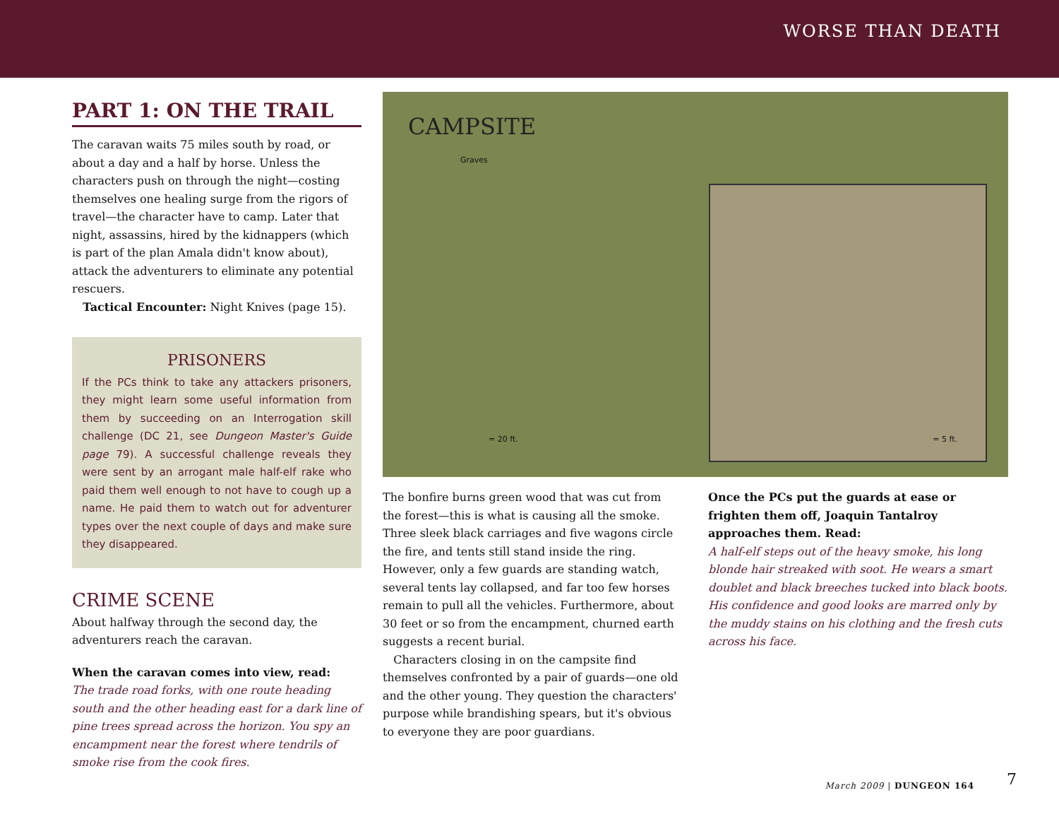WORSE THAN DEATH
PART 1: ON THE TRAIL
The caravan waits 75 miles south by road, or about a day and a half by horse. Unless the characters push on through the night—costing themselves one healing surge from the rigors of travel—the character have to camp. Later that night, assassins, hired by the kidnappers (which is part of the plan Amala didn't know about), attack the adventurers to eliminate any potential rescuers.
Tactical Encounter: Night Knives (page 15).
PRISONERS
If the PCs think to take any attackers prisoners, they might learn some useful information from them by succeeding on an Interrogation skill challenge (DC 21, see Dungeon Master's Guide page 79). A successful challenge reveals they were sent by an arrogant male half-elf rake who paid them well enough to not have to cough up a name. He paid them to watch out for adventurer types over the next couple of days and make sure they disappeared.
CRIME SCENE
About halfway through the second day, the adventurers reach the caravan.
When the caravan comes into view, read:
The trade road forks, with one route heading south and the other heading east for a dark line of pine trees spread across the horizon. You spy an encampment near the forest where tendrils of smoke rise from the cook fires.
CAMPSITE
Graves
= 20 ft. = 5 ft.
The bonfire burns green wood that was cut from the forest—this is what is causing all the smoke. Three sleek black carriages and five wagons circle the fire, and tents still stand inside the ring. However, only a few guards are standing watch, several tents lay collapsed, and far too few horses remain to pull all the vehicles. Furthermore, about 30 feet or so from the encampment, churned earth suggests a recent burial.
Characters closing in on the campsite find themselves confronted by a pair of guards—one old and the other young. They question the characters' purpose while brandishing spears, but it's obvious to everyone they are poor guardians.
Once the PCs put the guards at ease or frighten them off, Joaquin Tantalroy approaches them. Read:
A half-elf steps out of the heavy smoke, his long blonde hair streaked with soot. He wears a smart doublet and black breeches tucked into black boots. His confidence and good looks are marred only by the muddy stains on his clothing and the fresh cuts across his face.
March 2009 | DUNGEON 164 7